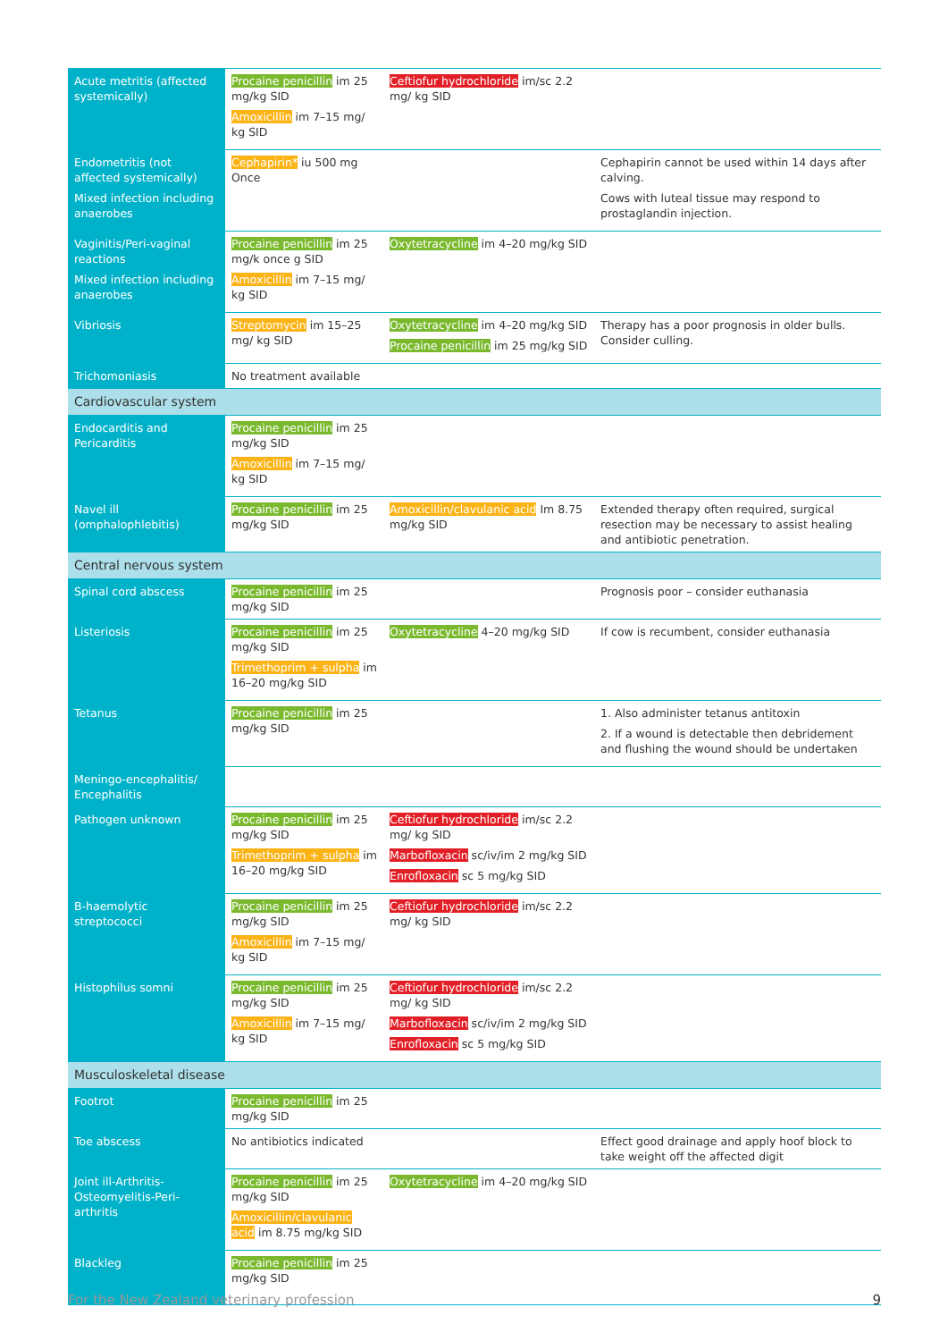| Acute metritis (affected systemically) | Procaine penicillin im 25 mg/kg SID Amoxicillin im 7–15 mg/ kg SID | Ceftiofur hydrochloride im/sc 2.2 mg/ kg SID | |
| Endometritis (not affected systemically) Mixed infection including anaerobes | Cephapirin* iu 500 mg Once | | Cephapirin cannot be used within 14 days after calving. Cows with luteal tissue may respond to prostaglandin injection. |
| Vaginitis/Peri-vaginal reactions Mixed infection including anaerobes | Procaine penicillin im 25 mg/k once g SID Amoxicillin im 7–15 mg/ kg SID | Oxytetracycline im 4–20 mg/kg SID | |
| Vibriosis | Streptomycin im 15–25 mg/ kg SID | Oxytetracycline im 4–20 mg/kg SID Procaine penicillin im 25 mg/kg SID | Therapy has a poor prognosis in older bulls. Consider culling. |
| Trichomoniasis | No treatment available | | |
| Cardiovascular system | | | |
| Endocarditis and Pericarditis | Procaine penicillin im 25 mg/kg SID Amoxicillin im 7–15 mg/ kg SID | | |
| Navel ill (omphalophlebitis) | Procaine penicillin im 25 mg/kg SID | Amoxicillin/clavulanic acid Im 8.75 mg/kg SID | Extended therapy often required, surgical resection may be necessary to assist healing and antibiotic penetration. |
| Central nervous system | | | |
| Spinal cord abscess | Procaine penicillin im 25 mg/kg SID | | Prognosis poor – consider euthanasia |
| Listeriosis | Procaine penicillin im 25 mg/kg SID Trimethoprim + sulpha im 16–20 mg/kg SID | Oxytetracycline 4–20 mg/kg SID | If cow is recumbent, consider euthanasia |
| Tetanus | Procaine penicillin im 25 mg/kg SID | | 1. Also administer tetanus antitoxin 2. If a wound is detectable then debridement and flushing the wound should be undertaken |
| Meningo-encephalitis/ Encephalitis | | | |
| Pathogen unknown | Procaine penicillin im 25 mg/kg SID Trimethoprim + sulpha im 16–20 mg/kg SID | Ceftiofur hydrochloride im/sc 2.2 mg/ kg SID Marbofloxacin sc/iv/im 2 mg/kg SID Enrofloxacin sc 5 mg/kg SID | |
| B-haemolytic streptococci | Procaine penicillin im 25 mg/kg SID Amoxicillin im 7–15 mg/ kg SID | Ceftiofur hydrochloride im/sc 2.2 mg/ kg SID | |
| Histophilus somni | Procaine penicillin im 25 mg/kg SID Amoxicillin im 7–15 mg/ kg SID | Ceftiofur hydrochloride im/sc 2.2 mg/ kg SID Marbofloxacin sc/iv/im 2 mg/kg SID Enrofloxacin sc 5 mg/kg SID | |
| Musculoskeletal disease | | | |
| Footrot | Procaine penicillin im 25 mg/kg SID | | |
| Toe abscess | No antibiotics indicated | | Effect good drainage and apply hoof block to take weight off the affected digit |
| Joint ill-Arthritis-Osteomyelitis-Peri-arthritis | Procaine penicillin im 25 mg/kg SID Amoxicillin/clavulanic acid im 8.75 mg/kg SID | Oxytetracycline im 4–20 mg/kg SID | |
| Blackleg | Procaine penicillin im 25 mg/kg SID | | |
For the New Zealand veterinary profession 9